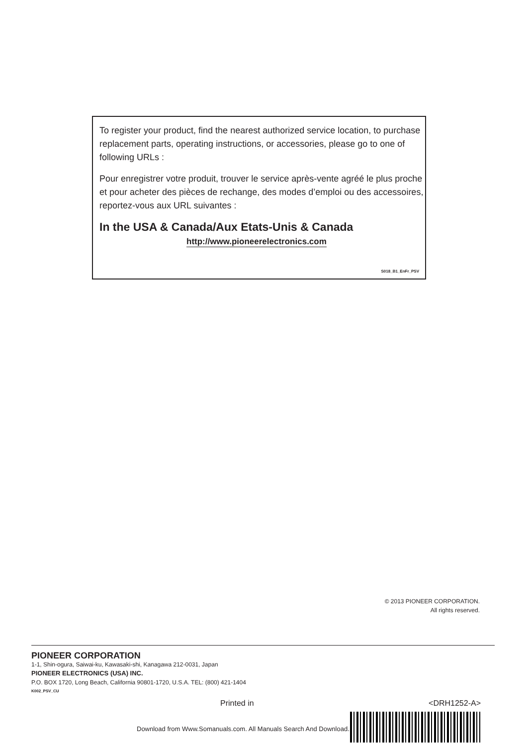To register your product, find the nearest authorized service location, to purchase replacement parts, operating instructions, or accessories, please go to one of following URLs :
Pour enregistrer votre produit, trouver le service après-vente agréé le plus proche et pour acheter des pièces de rechange, des modes d’emploi ou des accessoires, reportez-vous aux URL suivantes :
In the USA & Canada/Aux Etats-Unis & Canada
http://www.pioneerelectronics.com
S018_B1_EnFr_PSV
© 2013 PIONEER CORPORATION.
All rights reserved.
PIONEER CORPORATION
1-1, Shin-ogura, Saiwai-ku, Kawasaki-shi, Kanagawa 212-0031, Japan
PIONEER ELECTRONICS (USA) INC.
P.O. BOX 1720, Long Beach, California 90801-1720, U.S.A. TEL: (800) 421-1404
K002_PSV_CU
Printed in <DRH1252-A>
Download from Www.Somanuals.com. All Manuals Search And Download.